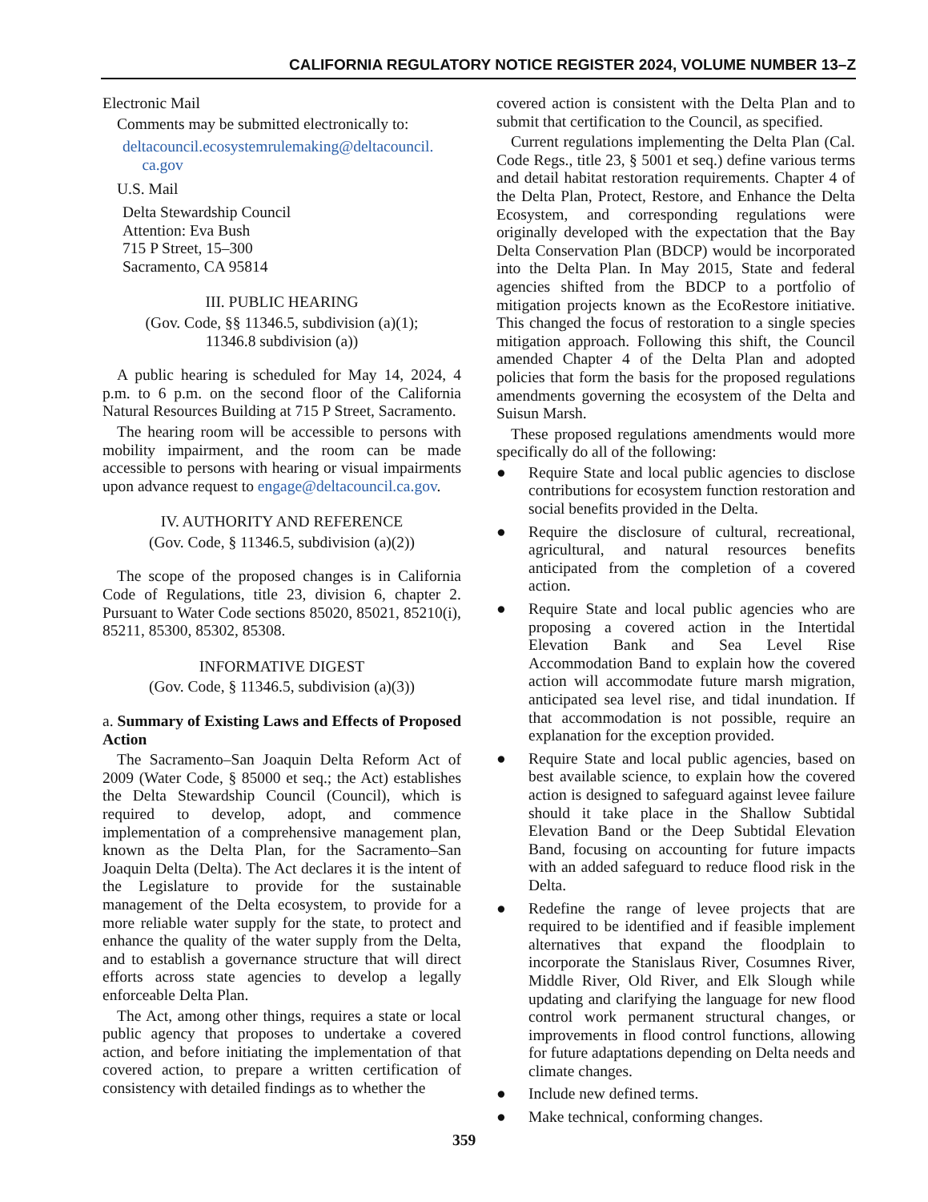CALIFORNIA REGULATORY NOTICE REGISTER 2024, VOLUME NUMBER 13–Z
Electronic Mail
Comments may be submitted electronically to:
deltacouncil.ecosystemrulemaking@deltacouncil.
ca.gov
U.S. Mail
Delta Stewardship Council
Attention: Eva Bush
715 P Street, 15–300
Sacramento, CA 95814
III. PUBLIC HEARING
(Gov. Code, §§ 11346.5, subdivision (a)(1);
11346.8 subdivision (a))
A public hearing is scheduled for May 14, 2024, 4 p.m. to 6 p.m. on the second floor of the California Natural Resources Building at 715 P Street, Sacramento.
The hearing room will be accessible to persons with mobility impairment, and the room can be made accessible to persons with hearing or visual impairments upon advance request to engage@deltacouncil.ca.gov.
IV. AUTHORITY AND REFERENCE
(Gov. Code, § 11346.5, subdivision (a)(2))
The scope of the proposed changes is in California Code of Regulations, title 23, division 6, chapter 2. Pursuant to Water Code sections 85020, 85021, 85210(i), 85211, 85300, 85302, 85308.
INFORMATIVE DIGEST
(Gov. Code, § 11346.5, subdivision (a)(3))
a. Summary of Existing Laws and Effects of Proposed Action
The Sacramento–San Joaquin Delta Reform Act of 2009 (Water Code, § 85000 et seq.; the Act) establishes the Delta Stewardship Council (Council), which is required to develop, adopt, and commence implementation of a comprehensive management plan, known as the Delta Plan, for the Sacramento–San Joaquin Delta (Delta). The Act declares it is the intent of the Legislature to provide for the sustainable management of the Delta ecosystem, to provide for a more reliable water supply for the state, to protect and enhance the quality of the water supply from the Delta, and to establish a governance structure that will direct efforts across state agencies to develop a legally enforceable Delta Plan.
The Act, among other things, requires a state or local public agency that proposes to undertake a covered action, and before initiating the implementation of that covered action, to prepare a written certification of consistency with detailed findings as to whether the
covered action is consistent with the Delta Plan and to submit that certification to the Council, as specified.
Current regulations implementing the Delta Plan (Cal. Code Regs., title 23, § 5001 et seq.) define various terms and detail habitat restoration requirements. Chapter 4 of the Delta Plan, Protect, Restore, and Enhance the Delta Ecosystem, and corresponding regulations were originally developed with the expectation that the Bay Delta Conservation Plan (BDCP) would be incorporated into the Delta Plan. In May 2015, State and federal agencies shifted from the BDCP to a portfolio of mitigation projects known as the EcoRestore initiative. This changed the focus of restoration to a single species mitigation approach. Following this shift, the Council amended Chapter 4 of the Delta Plan and adopted policies that form the basis for the proposed regulations amendments governing the ecosystem of the Delta and Suisun Marsh.
These proposed regulations amendments would more specifically do all of the following:
● Require State and local public agencies to disclose contributions for ecosystem function restoration and social benefits provided in the Delta.
● Require the disclosure of cultural, recreational, agricultural, and natural resources benefits anticipated from the completion of a covered action.
● Require State and local public agencies who are proposing a covered action in the Intertidal Elevation Bank and Sea Level Rise Accommodation Band to explain how the covered action will accommodate future marsh migration, anticipated sea level rise, and tidal inundation. If that accommodation is not possible, require an explanation for the exception provided.
● Require State and local public agencies, based on best available science, to explain how the covered action is designed to safeguard against levee failure should it take place in the Shallow Subtidal Elevation Band or the Deep Subtidal Elevation Band, focusing on accounting for future impacts with an added safeguard to reduce flood risk in the Delta.
● Redefine the range of levee projects that are required to be identified and if feasible implement alternatives that expand the floodplain to incorporate the Stanislaus River, Cosumnes River, Middle River, Old River, and Elk Slough while updating and clarifying the language for new flood control work permanent structural changes, or improvements in flood control functions, allowing for future adaptations depending on Delta needs and climate changes.
● Include new defined terms.
● Make technical, conforming changes.
359